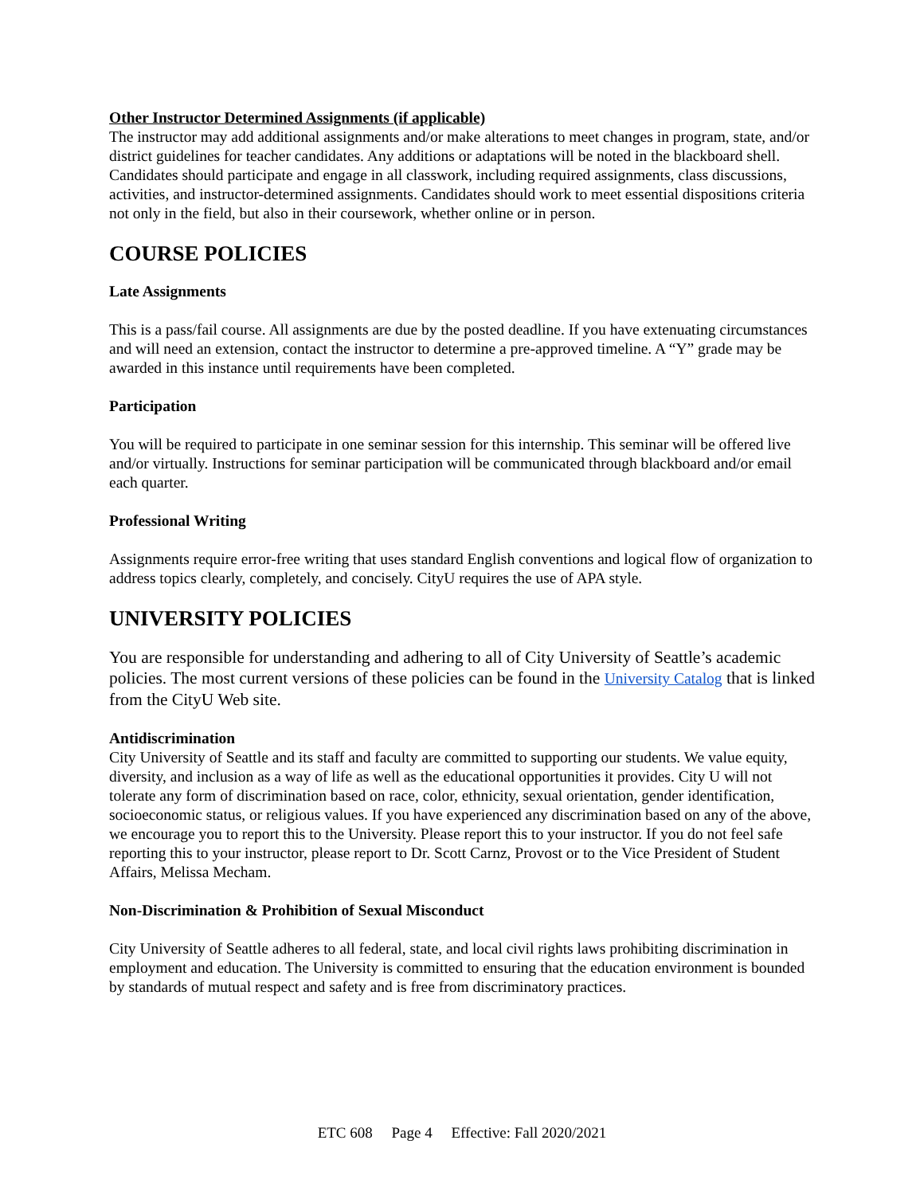Other Instructor Determined Assignments (if applicable)
The instructor may add additional assignments and/or make alterations to meet changes in program, state, and/or district guidelines for teacher candidates. Any additions or adaptations will be noted in the blackboard shell. Candidates should participate and engage in all classwork, including required assignments, class discussions, activities, and instructor-determined assignments. Candidates should work to meet essential dispositions criteria not only in the field, but also in their coursework, whether online or in person.
COURSE POLICIES
Late Assignments
This is a pass/fail course. All assignments are due by the posted deadline. If you have extenuating circumstances and will need an extension, contact the instructor to determine a pre-approved timeline. A “Y” grade may be awarded in this instance until requirements have been completed.
Participation
You will be required to participate in one seminar session for this internship. This seminar will be offered live and/or virtually. Instructions for seminar participation will be communicated through blackboard and/or email each quarter.
Professional Writing
Assignments require error-free writing that uses standard English conventions and logical flow of organization to address topics clearly, completely, and concisely. CityU requires the use of APA style.
UNIVERSITY POLICIES
You are responsible for understanding and adhering to all of City University of Seattle’s academic policies. The most current versions of these policies can be found in the University Catalog that is linked from the CityU Web site.
Antidiscrimination
City University of Seattle and its staff and faculty are committed to supporting our students. We value equity, diversity, and inclusion as a way of life as well as the educational opportunities it provides. City U will not tolerate any form of discrimination based on race, color, ethnicity, sexual orientation, gender identification, socioeconomic status, or religious values. If you have experienced any discrimination based on any of the above, we encourage you to report this to the University. Please report this to your instructor. If you do not feel safe reporting this to your instructor, please report to Dr. Scott Carnz, Provost or to the Vice President of Student Affairs, Melissa Mecham.
Non-Discrimination & Prohibition of Sexual Misconduct
City University of Seattle adheres to all federal, state, and local civil rights laws prohibiting discrimination in employment and education. The University is committed to ensuring that the education environment is bounded by standards of mutual respect and safety and is free from discriminatory practices.
ETC 608 Page 4 Effective: Fall 2020/2021